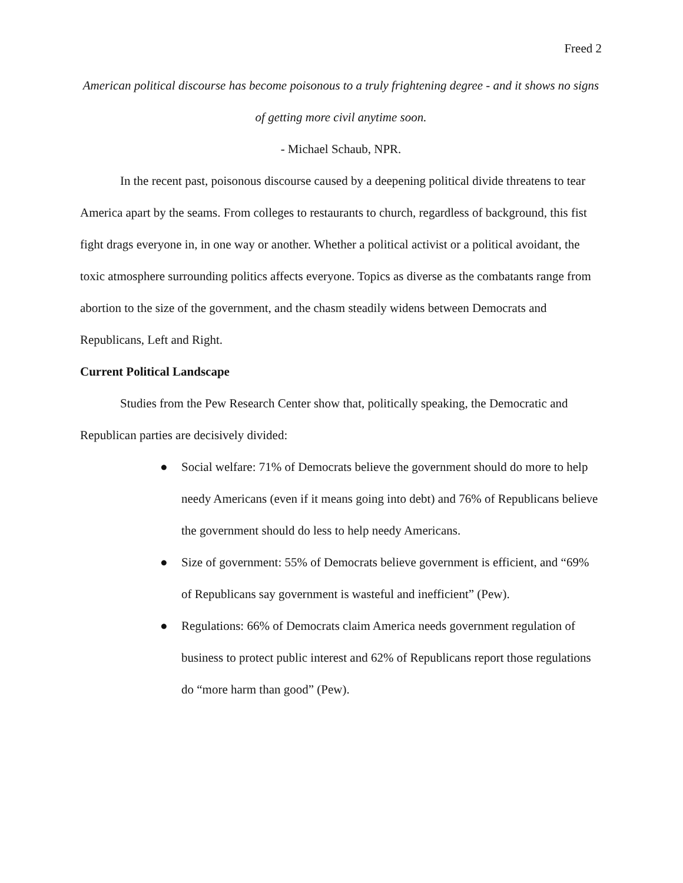Freed 2
American political discourse has become poisonous to a truly frightening degree - and it shows no signs of getting more civil anytime soon.
- Michael Schaub, NPR.
In the recent past, poisonous discourse caused by a deepening political divide threatens to tear America apart by the seams. From colleges to restaurants to church, regardless of background, this fist fight drags everyone in, in one way or another. Whether a political activist or a political avoidant, the toxic atmosphere surrounding politics affects everyone. Topics as diverse as the combatants range from abortion to the size of the government, and the chasm steadily widens between Democrats and Republicans, Left and Right.
Current Political Landscape
Studies from the Pew Research Center show that, politically speaking, the Democratic and Republican parties are decisively divided:
● Social welfare: 71% of Democrats believe the government should do more to help needy Americans (even if it means going into debt) and 76% of Republicans believe the government should do less to help needy Americans.
● Size of government: 55% of Democrats believe government is efficient, and “69% of Republicans say government is wasteful and inefficient” (Pew).
● Regulations: 66% of Democrats claim America needs government regulation of business to protect public interest and 62% of Republicans report those regulations do “more harm than good” (Pew).